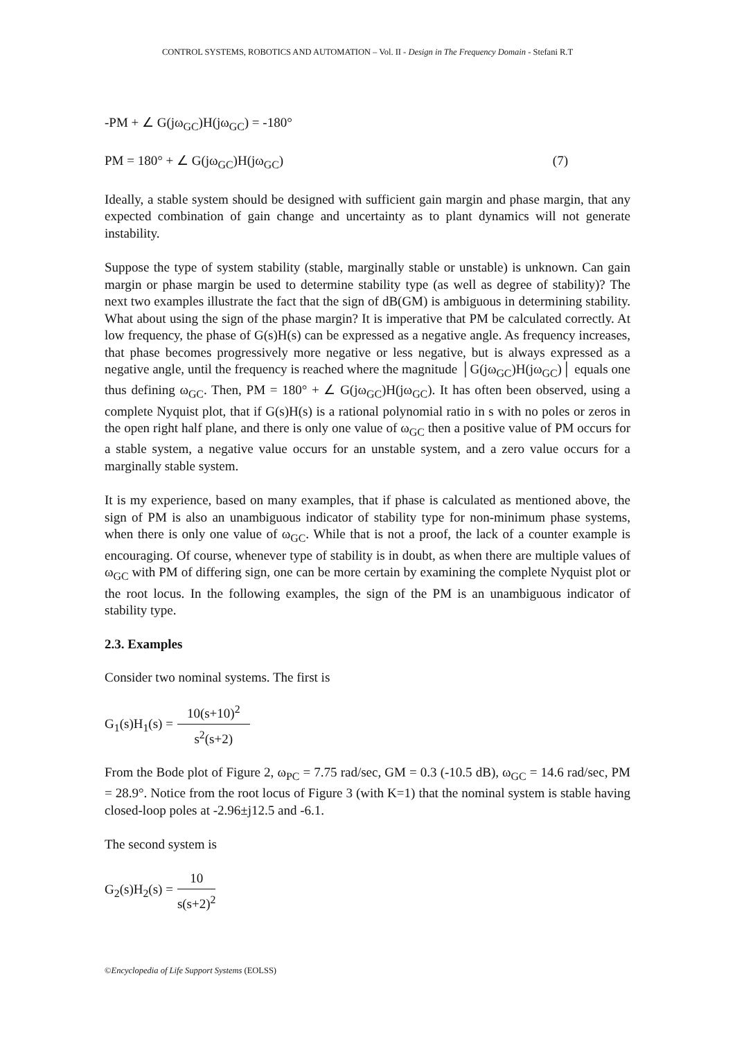CONTROL SYSTEMS, ROBOTICS AND AUTOMATION – Vol. II - Design in The Frequency Domain - Stefani R.T
-PM + ∠ G(jω<sub>GC</sub>)H(jω<sub>GC</sub>) = -180°
PM = 180° + ∠ G(jω<sub>GC</sub>)H(jω<sub>GC</sub>) (7)
Ideally, a stable system should be designed with sufficient gain margin and phase margin, that any expected combination of gain change and uncertainty as to plant dynamics will not generate instability.
Suppose the type of system stability (stable, marginally stable or unstable) is unknown. Can gain margin or phase margin be used to determine stability type (as well as degree of stability)? The next two examples illustrate the fact that the sign of dB(GM) is ambiguous in determining stability. What about using the sign of the phase margin? It is imperative that PM be calculated correctly. At low frequency, the phase of G(s)H(s) can be expressed as a negative angle. As frequency increases, that phase becomes progressively more negative or less negative, but is always expressed as a negative angle, until the frequency is reached where the magnitude │G(jω<sub>GC</sub>)H(jω<sub>GC</sub>)│ equals one thus defining ω<sub>GC</sub>. Then, PM = 180° + ∠ G(jω<sub>GC</sub>)H(jω<sub>GC</sub>). It has often been observed, using a complete Nyquist plot, that if G(s)H(s) is a rational polynomial ratio in s with no poles or zeros in the open right half plane, and there is only one value of ω<sub>GC</sub> then a positive value of PM occurs for a stable system, a negative value occurs for an unstable system, and a zero value occurs for a marginally stable system.
It is my experience, based on many examples, that if phase is calculated as mentioned above, the sign of PM is also an unambiguous indicator of stability type for non-minimum phase systems, when there is only one value of ω<sub>GC</sub>. While that is not a proof, the lack of a counter example is encouraging. Of course, whenever type of stability is in doubt, as when there are multiple values of ω<sub>GC</sub> with PM of differing sign, one can be more certain by examining the complete Nyquist plot or the root locus. In the following examples, the sign of the PM is an unambiguous indicator of stability type.
2.3. Examples
Consider two nominal systems. The first is
G<sub>1</sub>(s)H<sub>1</sub>(s) =
10(s+10)<sup>2</sup>
s<sup>2</sup>(s+2)
From the Bode plot of Figure 2, ω<sub>PC</sub> = 7.75 rad/sec, GM = 0.3 (-10.5 dB), ω<sub>GC</sub> = 14.6 rad/sec, PM = 28.9°. Notice from the root locus of Figure 3 (with K=1) that the nominal system is stable having closed-loop poles at -2.96±j12.5 and -6.1.
The second system is
G<sub>2</sub>(s)H<sub>2</sub>(s) =
10
s(s+2)<sup>2</sup>
©Encyclopedia of Life Support Systems (EOLSS)